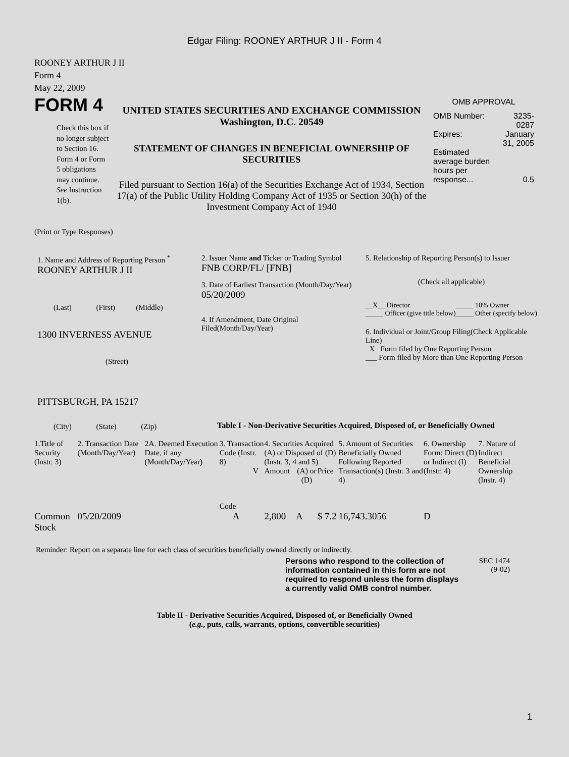Edgar Filing: ROONEY ARTHUR J II - Form 4
ROONEY ARTHUR J II
Form 4
May 22, 2009
| FORM 4 Check this box if no longer subject to Section 16. Form 4 or Form 5 obligations may continue. See Instruction 1(b). | UNITED STATES SECURITIES AND EXCHANGE COMMISSION Washington, D.C. 20549 STATEMENT OF CHANGES IN BENEFICIAL OWNERSHIP OF SECURITIES Filed pursuant to Section 16(a) of the Securities Exchange Act of 1934, Section 17(a) of the Public Utility Holding Company Act of 1935 or Section 30(h) of the Investment Company Act of 1940 | OMB APPROVAL / OMB Number: / 3235-0287 / / Expires: / January 31, 2005 / / Estimated average burden hours per response... / 0.5 / |
(Print or Type Responses)
| 1. Name and Address of Reporting Person <sup>*</sup> ROONEY ARTHUR J II (Last) (First) (Middle) 1300 INVERNESS AVENUE (Street) PITTSBURGH, PA 15217 (City) (State) (Zip) | 2. Issuer Name and Ticker or Trading Symbol FNB CORP/FL/ [FNB] 3. Date of Earliest Transaction (Month/Day/Year) 05/20/2009 4. If Amendment, Date Original Filed(Month/Day/Year) | 5. Relationship of Reporting Person(s) to Issuer (Check all applicable) / __X__ Director / _____ 10% Owner / / _____ Officer (give title below) / _____ Other (specify below) / 6. Individual or Joint/Group Filing(Check Applicable Line) _X_ Form filed by One Reporting Person ___ Form filed by More than One Reporting Person |
Table I - Non-Derivative Securities Acquired, Disposed of, or Beneficially Owned
| 1.Title of Security (Instr. 3) | 2. Transaction Date (Month/Day/Year) | 2A. Deemed Execution Date, if any (Month/Day/Year) | 3. Transaction Code (Instr. 8) | | 4. Securities Acquired (A) or Disposed of (D) (Instr. 3, 4 and 5) | | | 5. Amount of Securities Beneficially Owned Following Reported Transaction(s) (Instr. 3 and 4) | 6. Ownership Form: Direct (D) or Indirect (I) (Instr. 4) | 7. Nature of Indirect Beneficial Ownership (Instr. 4) |
| | | | Code | V | Amount | (A) or (D) | Price | | | |
| Common Stock | 05/20/2009 | | A | | 2,800 | A | $ 7.2 | 16,743.3056 | D | |
Reminder: Report on a separate line for each class of securities beneficially owned directly or indirectly.
| Persons who respond to the collection of information contained in this form are not required to respond unless the form displays a currently valid OMB control number. | SEC 1474 (9-02) |
Table II - Derivative Securities Acquired, Disposed of, or Beneficially Owned
(e.g., puts, calls, warrants, options, convertible securities)
1